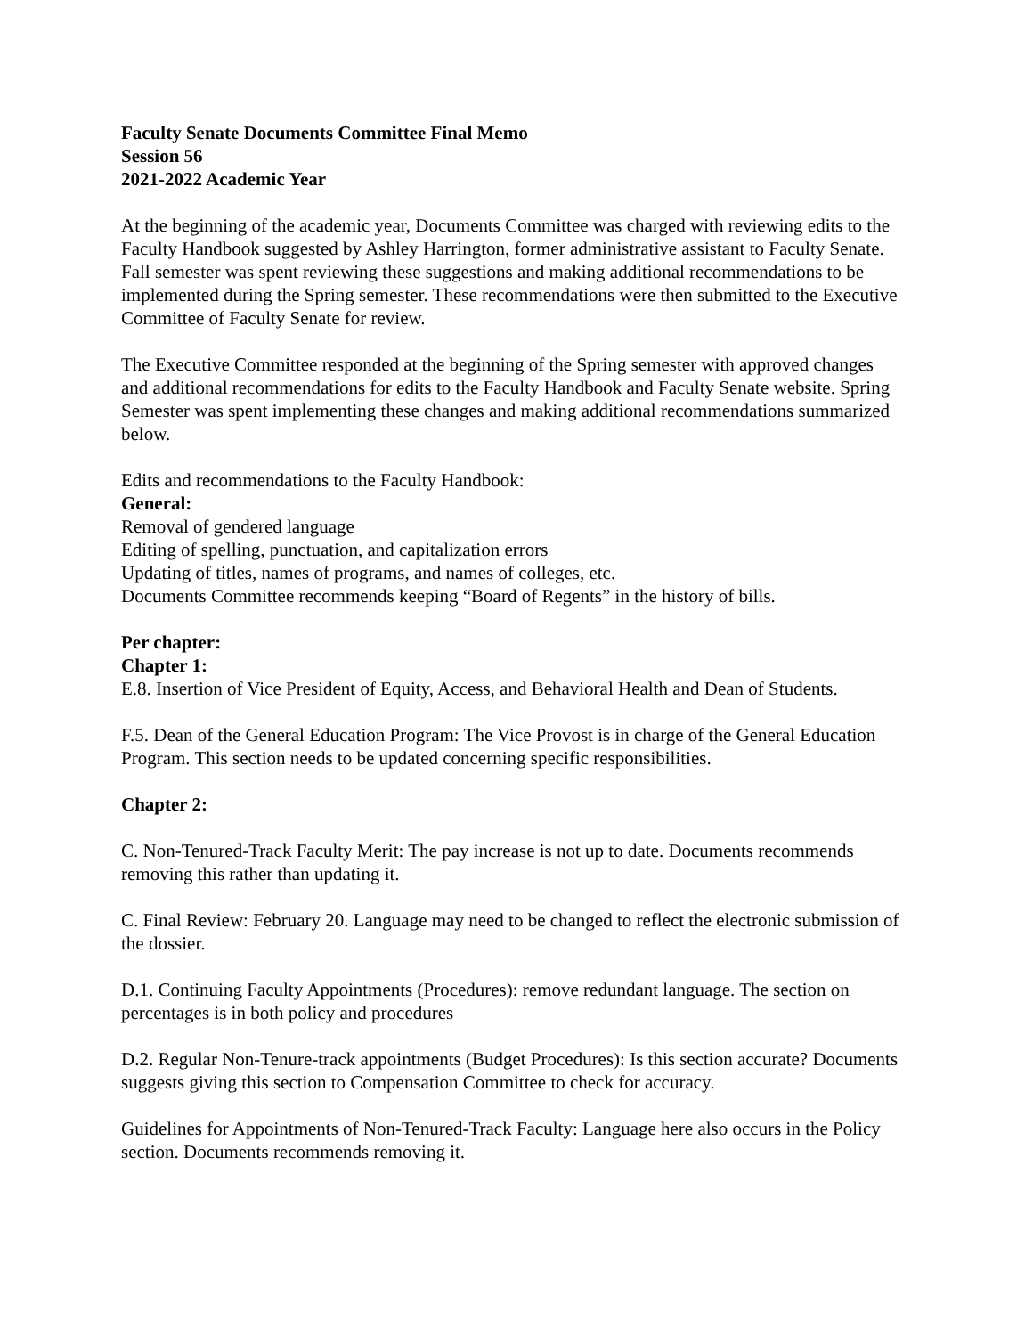Faculty Senate Documents Committee Final Memo
Session 56
2021-2022 Academic Year
At the beginning of the academic year, Documents Committee was charged with reviewing edits to the Faculty Handbook suggested by Ashley Harrington, former administrative assistant to Faculty Senate. Fall semester was spent reviewing these suggestions and making additional recommendations to be implemented during the Spring semester. These recommendations were then submitted to the Executive Committee of Faculty Senate for review.
The Executive Committee responded at the beginning of the Spring semester with approved changes and additional recommendations for edits to the Faculty Handbook and Faculty Senate website. Spring Semester was spent implementing these changes and making additional recommendations summarized below.
Edits and recommendations to the Faculty Handbook:
General:
Removal of gendered language
Editing of spelling, punctuation, and capitalization errors
Updating of titles, names of programs, and names of colleges, etc.
Documents Committee recommends keeping “Board of Regents” in the history of bills.
Per chapter:
Chapter 1:
E.8. Insertion of Vice President of Equity, Access, and Behavioral Health and Dean of Students.
F.5. Dean of the General Education Program: The Vice Provost is in charge of the General Education Program. This section needs to be updated concerning specific responsibilities.
Chapter 2:
C. Non-Tenured-Track Faculty Merit: The pay increase is not up to date. Documents recommends removing this rather than updating it.
C. Final Review: February 20. Language may need to be changed to reflect the electronic submission of the dossier.
D.1. Continuing Faculty Appointments (Procedures): remove redundant language. The section on percentages is in both policy and procedures
D.2. Regular Non-Tenure-track appointments (Budget Procedures): Is this section accurate? Documents suggests giving this section to Compensation Committee to check for accuracy.
Guidelines for Appointments of Non-Tenured-Track Faculty: Language here also occurs in the Policy section. Documents recommends removing it.